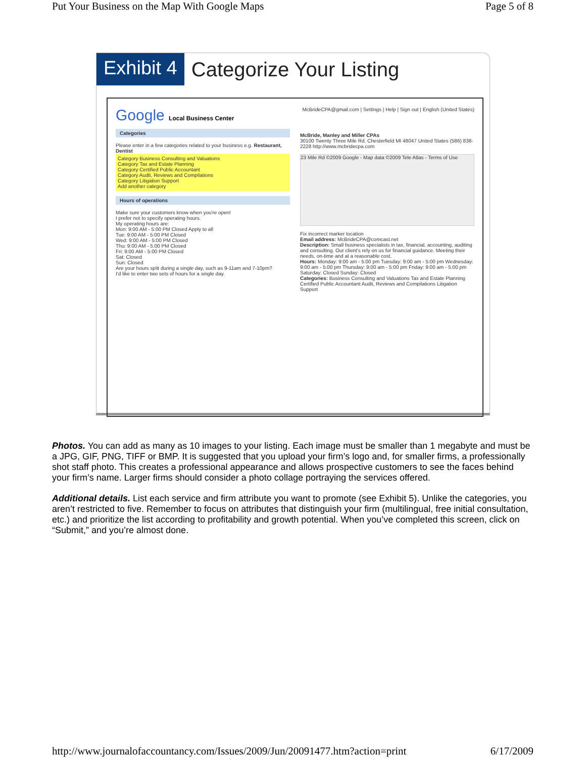Put Your Business on the Map With Google Maps Page 5 of 8
Exhibit 4
Categorize Your Listing
Google Local Business Center
Categories
Please enter in a few categories related to your business e.g. Restaurant, Dentist
Category Business Consulting and Valuations
Category Tax and Estate Planning
Category Certified Public Accountant
Category Audit, Reviews and Compilations
Category Litigation Support
Add another category
Hours of operations
Make sure your customers know when you're open!
I prefer not to specify operating hours.
My operating hours are:
Mon: 9:00 AM - 5:00 PM Closed Apply to all
Tue: 9:00 AM - 5:00 PM Closed
Wed: 9:00 AM - 5:00 PM Closed
Thu: 9:00 AM - 5:00 PM Closed
Fri: 9:00 AM - 5:00 PM Closed
Sat: Closed
Sun: Closed
Are your hours split during a single day, such as 9-11am and 7-10pm?
I'd like to enter two sets of hours for a single day.
McBrideCPA@gmail.com | Settings | Help | Sign out | English (United States)
McBride, Manley and Miller CPAs
30100 Twenty Three Mile Rd. Chesterfield MI 48047 United States (586) 838-2228 http://www.mcbridecpa.com
23 Mile Rd ©2009 Google - Map data ©2009 Tele Atlas - Terms of Use
Fix incorrect marker location
Email address: McBrideCPA@comcast.net
Description: Small business specialists in tax, financial, accounting, auditing and consulting. Our client's rely on us for financial guidance. Meeting their needs, on-time and at a reasonable cost.
Hours: Monday: 9:00 am - 5:00 pm Tuesday: 9:00 am - 5:00 pm Wednesday: 9:00 am - 5:00 pm Thursday: 9:00 am - 5:00 pm Friday: 9:00 am - 5:00 pm Saturday: Closed Sunday: Closed
Categories: Business Consulting and Valuations Tax and Estate Planning Certified Public Accountant Audit, Reviews and Compilations Litigation Support
Photos. You can add as many as 10 images to your listing. Each image must be smaller than 1 megabyte and must be a JPG, GIF, PNG, TIFF or BMP. It is suggested that you upload your firm’s logo and, for smaller firms, a professionally shot staff photo. This creates a professional appearance and allows prospective customers to see the faces behind your firm’s name. Larger firms should consider a photo collage portraying the services offered.
Additional details. List each service and firm attribute you want to promote (see Exhibit 5). Unlike the categories, you aren’t restricted to five. Remember to focus on attributes that distinguish your firm (multilingual, free initial consultation, etc.) and prioritize the list according to profitability and growth potential. When you’ve completed this screen, click on “Submit,” and you’re almost done.
http://www.journalofaccountancy.com/Issues/2009/Jun/20091477.htm?action=print 6/17/2009